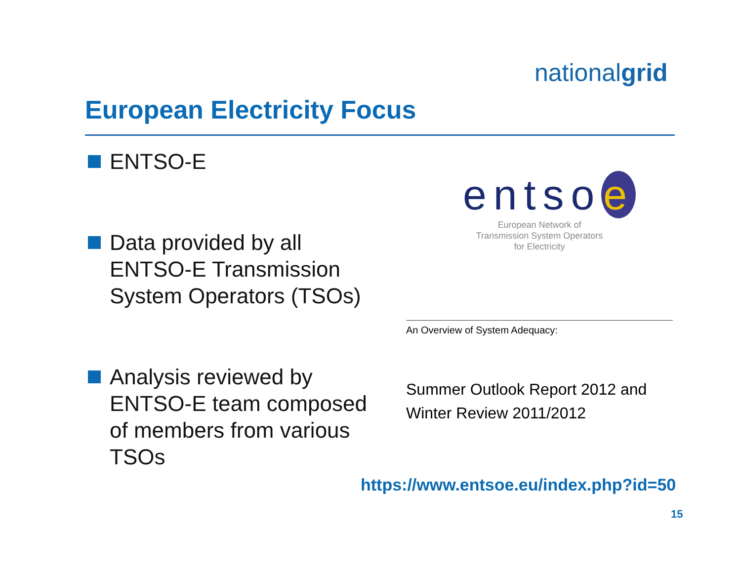nationalgrid
European Electricity Focus
ENTSO-E
Data provided by all ENTSO-E Transmission System Operators (TSOs)
Analysis reviewed by ENTSO-E team composed of members from various TSOs
entso e
European Network of
Transmission System Operators
for Electricity
An Overview of System Adequacy:
Summer Outlook Report 2012 and
Winter Review 2011/2012
https://www.entsoe.eu/index.php?id=50
15